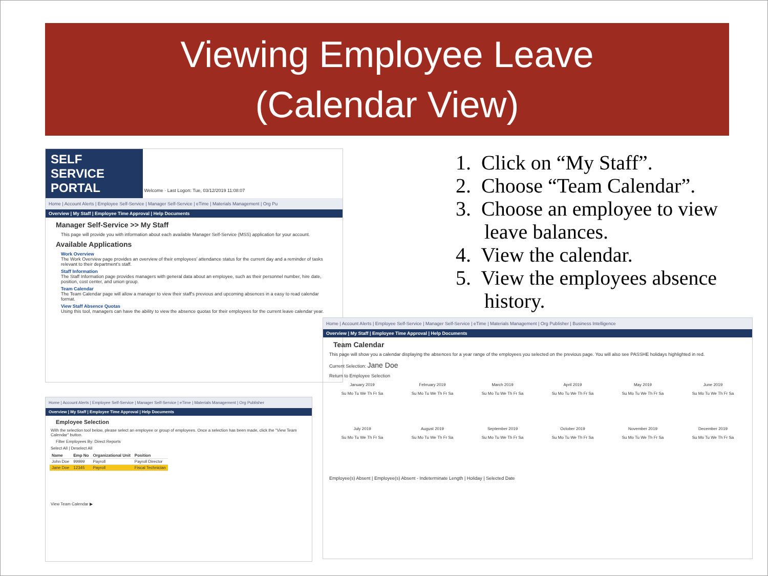Viewing Employee Leave
(Calendar View)
1. Click on “My Staff”.
2. Choose “Team Calendar”.
3. Choose an employee to view leave balances.
4. View the calendar.
5. View the employees absence history.
SELF SERVICE PORTAL Welcome · Last Logon: Tue, 03/12/2019 11:08:07
Home | Account Alerts | Employee Self-Service | Manager Self-Service | eTime | Materials Management | Org Pu
Overview | My Staff | Employee Time Approval | Help Documents
Manager Self-Service >> My Staff
This page will provide you with information about each available Manager Self-Service (MSS) application for your account.
Available Applications
Work Overview
The Work Overview page provides an overview of their employees' attendance status for the current day and a reminder of tasks relevant to their department's staff.
Staff Information
The Staff Information page provides managers with general data about an employee, such as their personnel number, hire date, position, cost center, and union group.
Team Calendar
The Team Calendar page will allow a manager to view their staff's previous and upcoming absences in a easy to read calendar format.
View Staff Absence Quotas
Using this tool, managers can have the ability to view the absence quotas for their employees for the current leave calendar year.
Home | Account Alerts | Employee Self-Service | Manager Self-Service | eTime | Materials Management | Org Publisher
Overview | My Staff | Employee Time Approval | Help Documents
Employee Selection
With the selection tool below, please select an employee or group of employees. Once a selection has been made, click the "View Team Calendar" button.
Filter Employees By: Direct Reports
Select All | Deselect All
| Name | Emp No | Organizational Unit | Position |
| --- | --- | --- | --- |
| John Doe | 99999 | Payroll | Payroll Director |
| Jane Doe | 12345 | Payroll | Fiscal Technician |
View Team Calendar ▶
Home | Account Alerts | Employee Self-Service | Manager Self-Service | eTime | Materials Management | Org Publisher | Business Intelligence
Overview | My Staff | Employee Time Approval | Help Documents
Team Calendar
This page will show you a calendar displaying the absences for a year range of the employees you selected on the previous page. You will also see PASSHE holidays highlighted in red.
Current Selection: Jane Doe
Return to Employee Selection
January 2019
February 2019
March 2019
April 2019
May 2019
June 2019
Su Mo Tu We Th Fr Sa
Su Mo Tu We Th Fr Sa
Su Mo Tu We Th Fr Sa
Su Mo Tu We Th Fr Sa
Su Mo Tu We Th Fr Sa
Su Mo Tu We Th Fr Sa
July 2019
August 2019
September 2019
October 2019
November 2019
December 2019
Su Mo Tu We Th Fr Sa
Su Mo Tu We Th Fr Sa
Su Mo Tu We Th Fr Sa
Su Mo Tu We Th Fr Sa
Su Mo Tu We Th Fr Sa
Su Mo Tu We Th Fr Sa
Employee(s) Absent | Employee(s) Absent - Indeterminate Length | Holiday | Selected Date